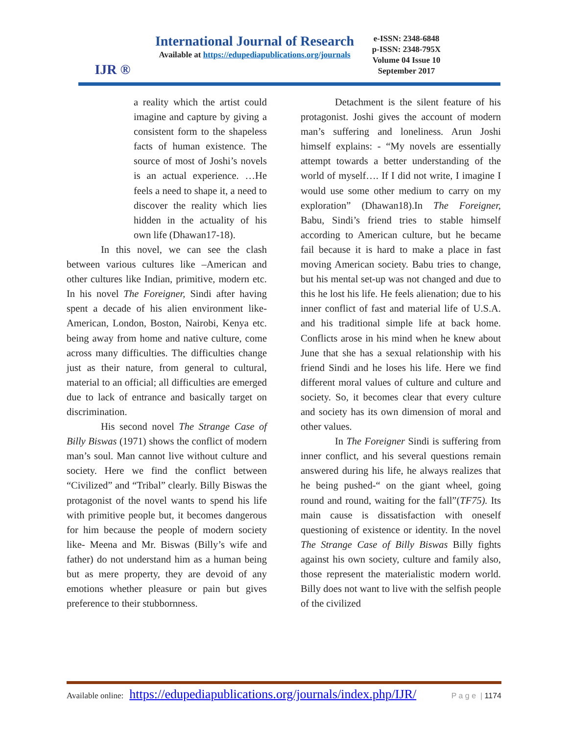IJR ®
International Journal of Research
Available at https://edupediapublications.org/journals
e-ISSN: 2348-6848
p-ISSN: 2348-795X
Volume 04 Issue 10
September 2017
a reality which the artist could imagine and capture by giving a consistent form to the shapeless facts of human existence. The source of most of Joshi’s novels is an actual experience. …He feels a need to shape it, a need to discover the reality which lies hidden in the actuality of his own life (Dhawan17-18).
In this novel, we can see the clash between various cultures like –American and other cultures like Indian, primitive, modern etc. In his novel The Foreigner, Sindi after having spent a decade of his alien environment like- American, London, Boston, Nairobi, Kenya etc. being away from home and native culture, come across many difficulties. The difficulties change just as their nature, from general to cultural, material to an official; all difficulties are emerged due to lack of entrance and basically target on discrimination.
His second novel The Strange Case of Billy Biswas (1971) shows the conflict of modern man’s soul. Man cannot live without culture and society. Here we find the conflict between “Civilized” and “Tribal” clearly. Billy Biswas the protagonist of the novel wants to spend his life with primitive people but, it becomes dangerous for him because the people of modern society like- Meena and Mr. Biswas (Billy’s wife and father) do not understand him as a human being but as mere property, they are devoid of any emotions whether pleasure or pain but gives preference to their stubbornness.
Detachment is the silent feature of his protagonist. Joshi gives the account of modern man’s suffering and loneliness. Arun Joshi himself explains: - “My novels are essentially attempt towards a better understanding of the world of myself…. If I did not write, I imagine I would use some other medium to carry on my exploration” (Dhawan18).In The Foreigner, Babu, Sindi’s friend tries to stable himself according to American culture, but he became fail because it is hard to make a place in fast moving American society. Babu tries to change, but his mental set-up was not changed and due to this he lost his life. He feels alienation; due to his inner conflict of fast and material life of U.S.A. and his traditional simple life at back home. Conflicts arose in his mind when he knew about June that she has a sexual relationship with his friend Sindi and he loses his life. Here we find different moral values of culture and culture and society. So, it becomes clear that every culture and society has its own dimension of moral and other values.
In The Foreigner Sindi is suffering from inner conflict, and his several questions remain answered during his life, he always realizes that he being pushed-“ on the giant wheel, going round and round, waiting for the fall”(TF75). Its main cause is dissatisfaction with oneself questioning of existence or identity. In the novel The Strange Case of Billy Biswas Billy fights against his own society, culture and family also, those represent the materialistic modern world. Billy does not want to live with the selfish people of the civilized
Available online: https://edupediapublications.org/journals/index.php/IJR/ P a g e | 1174